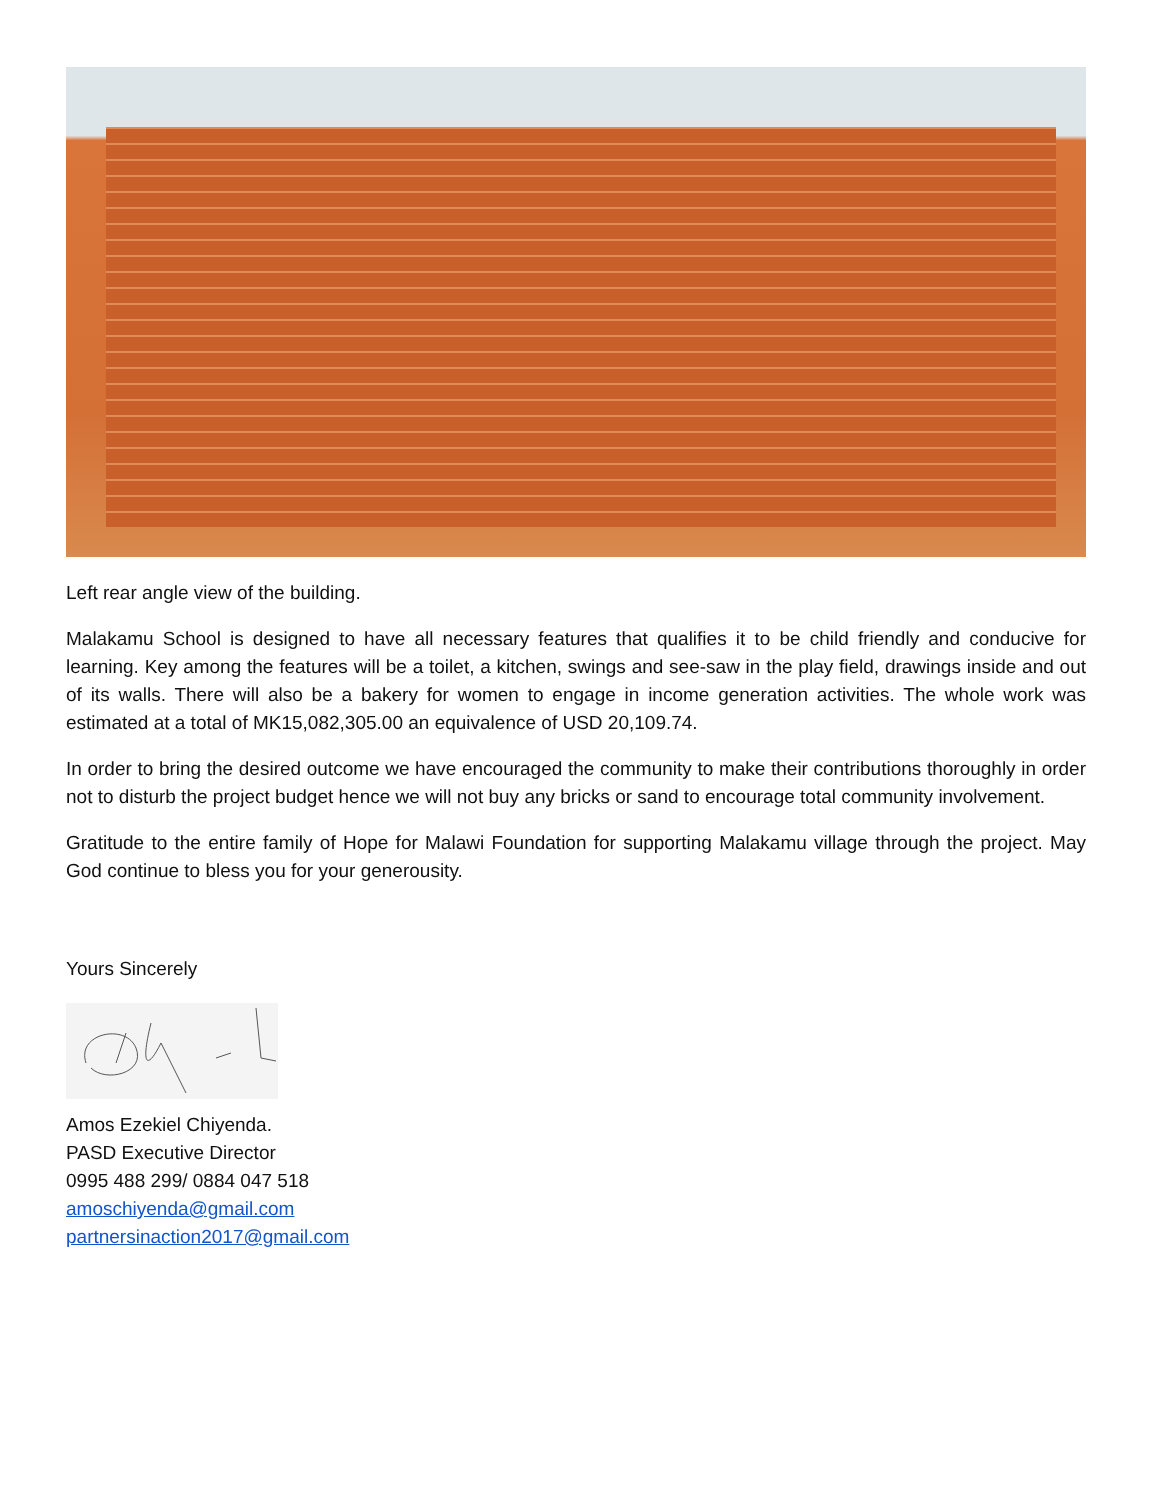Left rear angle view of the building.
Malakamu School is designed to have all necessary features that qualifies it to be child friendly and conducive for learning. Key among the features will be a toilet, a kitchen, swings and see-saw in the play field, drawings inside and out of its walls. There will also be a bakery for women to engage in income generation activities. The whole work was estimated at a total of MK15,082,305.00 an equivalence of USD 20,109.74.
In order to bring the desired outcome we have encouraged the community to make their contributions thoroughly in order not to disturb the project budget hence we will not buy any bricks or sand to encourage total community involvement.
Gratitude to the entire family of Hope for Malawi Foundation for supporting Malakamu village through the project. May God continue to bless you for your generousity.
Yours Sincerely
Amos Ezekiel Chiyenda.
PASD Executive Director
0995 488 299/ 0884 047 518
amoschiyenda@gmail.com
partnersinaction2017@gmail.com